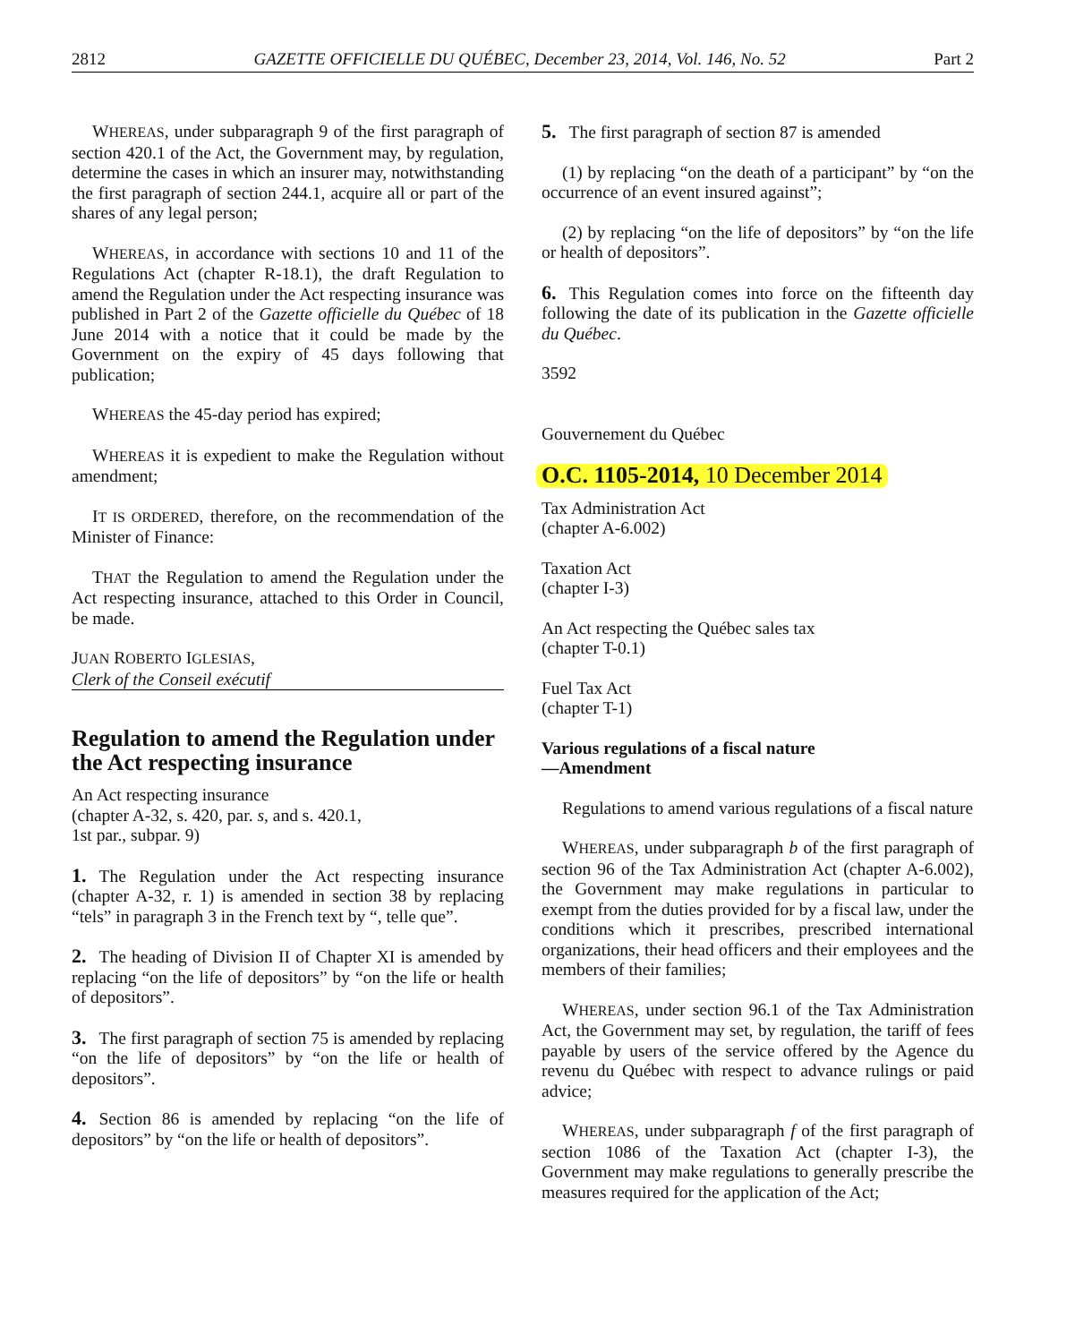2812 GAZETTE OFFICIELLE DU QUÉBEC, December 23, 2014, Vol. 146, No. 52 Part 2
WHEREAS, under subparagraph 9 of the first paragraph of section 420.1 of the Act, the Government may, by regulation, determine the cases in which an insurer may, notwithstanding the first paragraph of section 244.1, acquire all or part of the shares of any legal person;
WHEREAS, in accordance with sections 10 and 11 of the Regulations Act (chapter R-18.1), the draft Regulation to amend the Regulation under the Act respecting insurance was published in Part 2 of the Gazette officielle du Québec of 18 June 2014 with a notice that it could be made by the Government on the expiry of 45 days following that publication;
WHEREAS the 45-day period has expired;
WHEREAS it is expedient to make the Regulation without amendment;
IT IS ORDERED, therefore, on the recommendation of the Minister of Finance:
THAT the Regulation to amend the Regulation under the Act respecting insurance, attached to this Order in Council, be made.
JUAN ROBERTO IGLESIAS,
Clerk of the Conseil exécutif
Regulation to amend the Regulation under the Act respecting insurance
An Act respecting insurance
(chapter A-32, s. 420, par. s, and s. 420.1,
1st par., subpar. 9)
1. The Regulation under the Act respecting insurance (chapter A-32, r. 1) is amended in section 38 by replacing “tels” in paragraph 3 in the French text by “, telle que”.
2. The heading of Division II of Chapter XI is amended by replacing “on the life of depositors” by “on the life or health of depositors”.
3. The first paragraph of section 75 is amended by replacing “on the life of depositors” by “on the life or health of depositors”.
4. Section 86 is amended by replacing “on the life of depositors” by “on the life or health of depositors”.
5. The first paragraph of section 87 is amended
(1) by replacing “on the death of a participant” by “on the occurrence of an event insured against”;
(2) by replacing “on the life of depositors” by “on the life or health of depositors”.
6. This Regulation comes into force on the fifteenth day following the date of its publication in the Gazette officielle du Québec.
3592
Gouvernement du Québec
O.C. 1105-2014, 10 December 2014
Tax Administration Act
(chapter A-6.002)
Taxation Act
(chapter I-3)
An Act respecting the Québec sales tax
(chapter T-0.1)
Fuel Tax Act
(chapter T-1)
Various regulations of a fiscal nature
—Amendment
Regulations to amend various regulations of a fiscal nature
WHEREAS, under subparagraph b of the first paragraph of section 96 of the Tax Administration Act (chapter A-6.002), the Government may make regulations in particular to exempt from the duties provided for by a fiscal law, under the conditions which it prescribes, prescribed international organizations, their head officers and their employees and the members of their families;
WHEREAS, under section 96.1 of the Tax Administration Act, the Government may set, by regulation, the tariff of fees payable by users of the service offered by the Agence du revenu du Québec with respect to advance rulings or paid advice;
WHEREAS, under subparagraph f of the first paragraph of section 1086 of the Taxation Act (chapter I-3), the Government may make regulations to generally prescribe the measures required for the application of the Act;